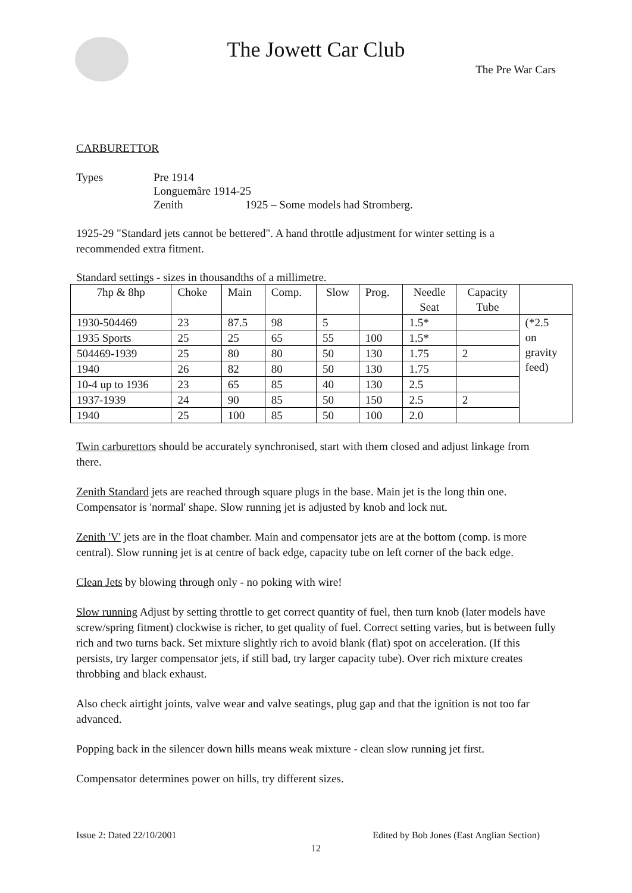The Jowett Car Club
The Pre War Cars
CARBURETTOR
Types Pre 1914
Longuemâre 1914-25
Zenith 1925 – Some models had Stromberg.
1925-29 "Standard jets cannot be bettered". A hand throttle adjustment for winter setting is a recommended extra fitment.
Standard settings - sizes in thousandths of a millimetre.
| 7hp & 8hp | Choke | Main | Comp. | Slow | Prog. | Needle Seat | Capacity Tube | |
| --- | --- | --- | --- | --- | --- | --- | --- | --- |
| 1930-504469 | 23 | 87.5 | 98 | 5 | | 1.5* | | (*2.5 on gravity feed) |
| 1935 Sports | 25 | 25 | 65 | 55 | 100 | 1.5* | | |
| 504469-1939 | 25 | 80 | 80 | 50 | 130 | 1.75 | 2 | |
| 1940 | 26 | 82 | 80 | 50 | 130 | 1.75 | | |
| 10-4 up to 1936 | 23 | 65 | 85 | 40 | 130 | 2.5 | | |
| 1937-1939 | 24 | 90 | 85 | 50 | 150 | 2.5 | 2 | |
| 1940 | 25 | 100 | 85 | 50 | 100 | 2.0 | | |
Twin carburettors should be accurately synchronised, start with them closed and adjust linkage from there.
Zenith Standard jets are reached through square plugs in the base. Main jet is the long thin one. Compensator is 'normal' shape. Slow running jet is adjusted by knob and lock nut.
Zenith 'V' jets are in the float chamber. Main and compensator jets are at the bottom (comp. is more central). Slow running jet is at centre of back edge, capacity tube on left corner of the back edge.
Clean Jets by blowing through only - no poking with wire!
Slow running Adjust by setting throttle to get correct quantity of fuel, then turn knob (later models have screw/spring fitment) clockwise is richer, to get quality of fuel. Correct setting varies, but is between fully rich and two turns back. Set mixture slightly rich to avoid blank (flat) spot on acceleration. (If this persists, try larger compensator jets, if still bad, try larger capacity tube). Over rich mixture creates throbbing and black exhaust.
Also check airtight joints, valve wear and valve seatings, plug gap and that the ignition is not too far advanced.
Popping back in the silencer down hills means weak mixture - clean slow running jet first.
Compensator determines power on hills, try different sizes.
Issue 2: Dated 22/10/2001 Edited by Bob Jones (East Anglian Section)
12